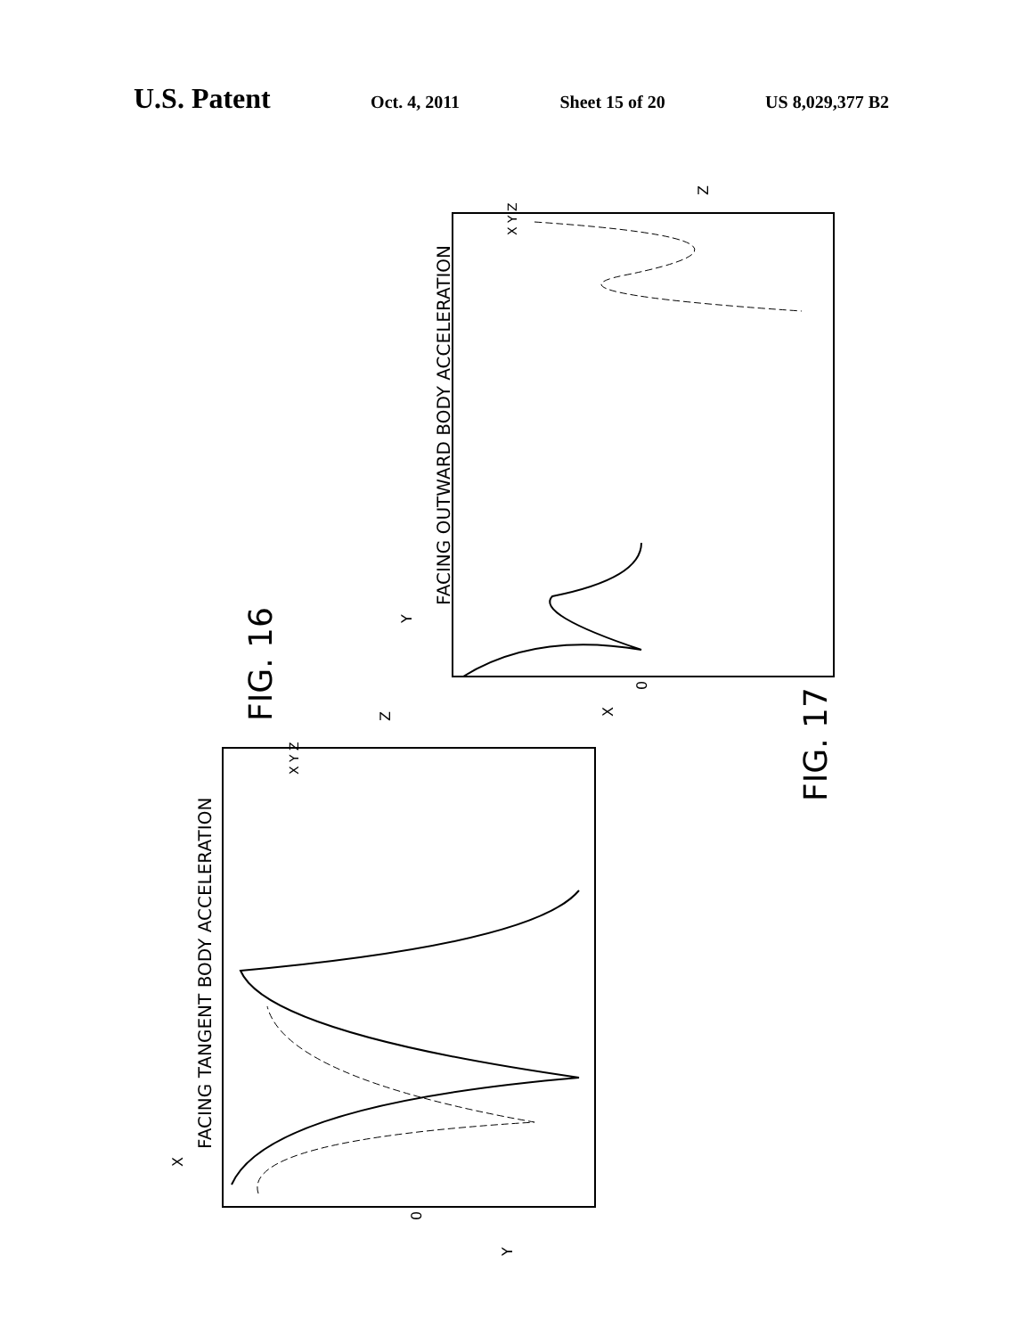U.S. Patent Oct. 4, 2011 Sheet 15 of 20 US 8,029,377 B2
FACING OUTWARD BODY ACCELERATION
FACING TANGENT BODY ACCELERATION
FIG. 16
FIG. 17
Y
Z
X
0
X
Z
Y
0
X Y Z
X Y Z